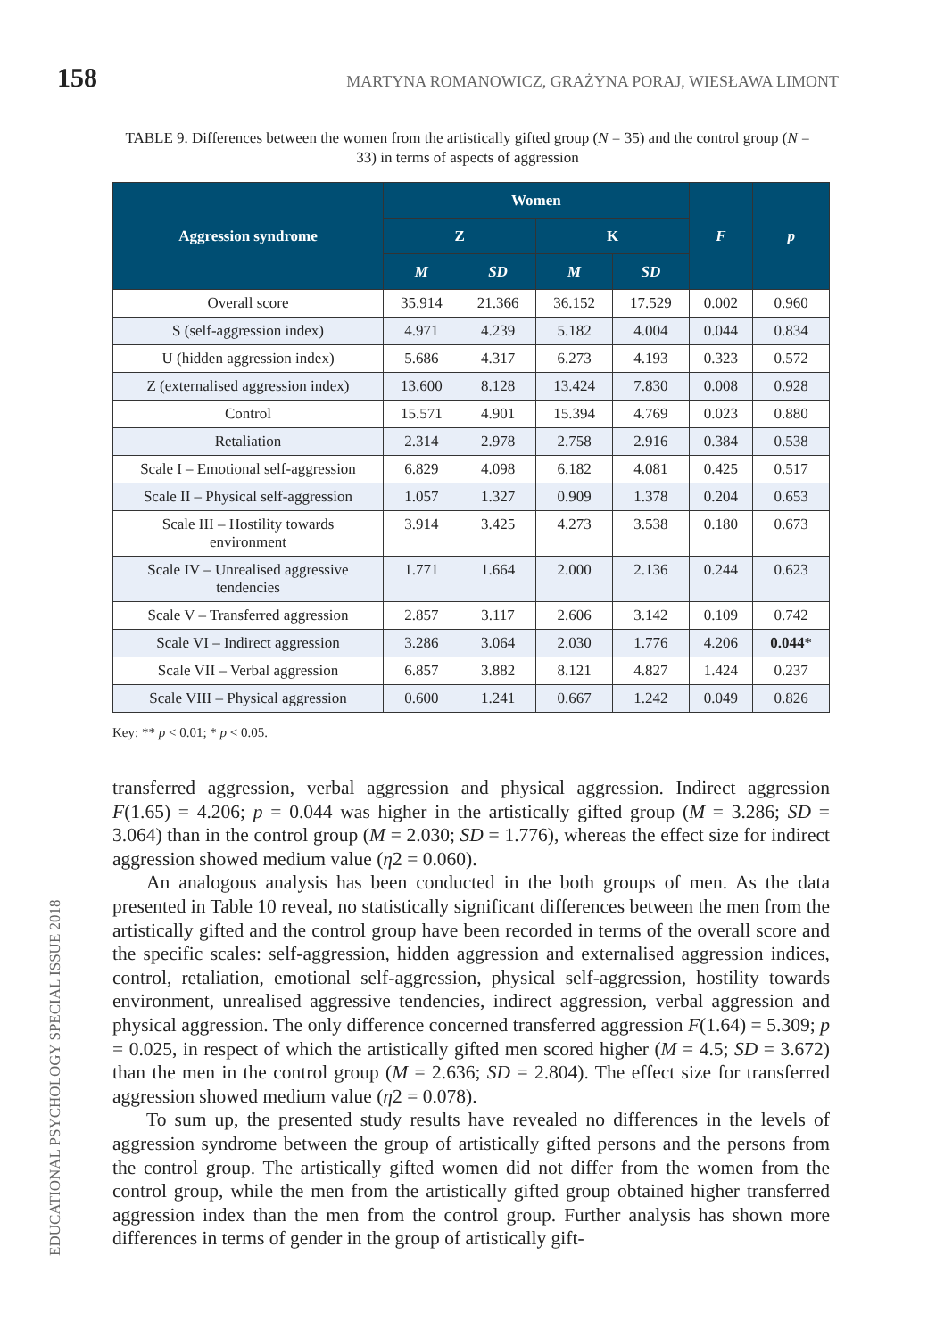158 MARTYNA ROMANOWICZ, GRAŻYNA PORAJ, WIESŁAWA LIMONT
TABLE 9. Differences between the women from the artistically gifted group (N = 35) and the control group (N = 33) in terms of aspects of aggression
| Aggression syndrome | Women | | | | F | p |
| --- | --- | --- | --- | --- | --- | --- |
| | Z | | K | | | |
| | M | SD | M | SD | | |
| Overall score | 35.914 | 21.366 | 36.152 | 17.529 | 0.002 | 0.960 |
| S (self-aggression index) | 4.971 | 4.239 | 5.182 | 4.004 | 0.044 | 0.834 |
| U (hidden aggression index) | 5.686 | 4.317 | 6.273 | 4.193 | 0.323 | 0.572 |
| Z (externalised aggression index) | 13.600 | 8.128 | 13.424 | 7.830 | 0.008 | 0.928 |
| Control | 15.571 | 4.901 | 15.394 | 4.769 | 0.023 | 0.880 |
| Retaliation | 2.314 | 2.978 | 2.758 | 2.916 | 0.384 | 0.538 |
| Scale I – Emotional self-aggression | 6.829 | 4.098 | 6.182 | 4.081 | 0.425 | 0.517 |
| Scale II – Physical self-aggression | 1.057 | 1.327 | 0.909 | 1.378 | 0.204 | 0.653 |
| Scale III – Hostility towards environment | 3.914 | 3.425 | 4.273 | 3.538 | 0.180 | 0.673 |
| Scale IV – Unrealised aggressive tendencies | 1.771 | 1.664 | 2.000 | 2.136 | 0.244 | 0.623 |
| Scale V – Transferred aggression | 2.857 | 3.117 | 2.606 | 3.142 | 0.109 | 0.742 |
| Scale VI – Indirect aggression | 3.286 | 3.064 | 2.030 | 1.776 | 4.206 | 0.044 * |
| Scale VII – Verbal aggression | 6.857 | 3.882 | 8.121 | 4.827 | 1.424 | 0.237 |
| Scale VIII – Physical aggression | 0.600 | 1.241 | 0.667 | 1.242 | 0.049 | 0.826 |
Key: ** p < 0.01; * p < 0.05.
transferred aggression, verbal aggression and physical aggression. Indirect aggression F(1.65) = 4.206; p = 0.044 was higher in the artistically gifted group (M = 3.286; SD = 3.064) than in the control group (M = 2.030; SD = 1.776), whereas the effect size for indirect aggression showed medium value (η2 = 0.060).
An analogous analysis has been conducted in the both groups of men. As the data presented in Table 10 reveal, no statistically significant differences between the men from the artistically gifted and the control group have been recorded in terms of the overall score and the specific scales: self-aggression, hidden aggression and external­ised aggression indices, control, retaliation, emotional self-aggression, physical self-aggression, hostility towards environment, unrealised aggressive tendencies, indirect aggression, verbal aggression and physical aggression. The only difference concerned transferred aggression F(1.64) = 5.309; p = 0.025, in respect of which the artistically gifted men scored higher (M = 4.5; SD = 3.672) than the men in the control group (M = 2.636; SD = 2.804). The effect size for transferred aggression showed medium value (η2 = 0.078).
To sum up, the presented study results have revealed no differences in the levels of aggression syndrome between the group of artistically gifted persons and the persons from the control group. The artistically gifted women did not differ from the wom­en from the control group, while the men from the artistically gifted group obtained higher transferred aggression index than the men from the control group. Further analysis has shown more differences in terms of gender in the group of artistically gift-
EDUCATIONAL PSYCHOLOGY SPECIAL ISSUE 2018